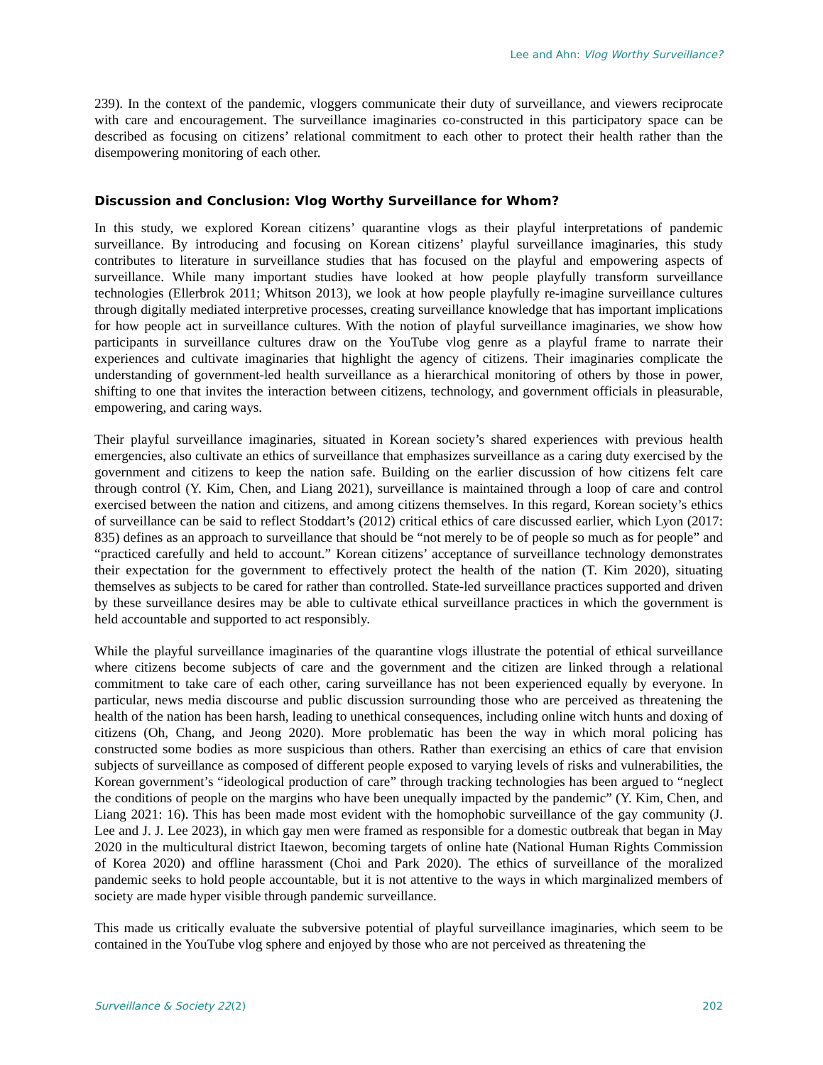Lee and Ahn: Vlog Worthy Surveillance?
239). In the context of the pandemic, vloggers communicate their duty of surveillance, and viewers reciprocate with care and encouragement. The surveillance imaginaries co-constructed in this participatory space can be described as focusing on citizens’ relational commitment to each other to protect their health rather than the disempowering monitoring of each other.
Discussion and Conclusion: Vlog Worthy Surveillance for Whom?
In this study, we explored Korean citizens’ quarantine vlogs as their playful interpretations of pandemic surveillance. By introducing and focusing on Korean citizens’ playful surveillance imaginaries, this study contributes to literature in surveillance studies that has focused on the playful and empowering aspects of surveillance. While many important studies have looked at how people playfully transform surveillance technologies (Ellerbrok 2011; Whitson 2013), we look at how people playfully re-imagine surveillance cultures through digitally mediated interpretive processes, creating surveillance knowledge that has important implications for how people act in surveillance cultures. With the notion of playful surveillance imaginaries, we show how participants in surveillance cultures draw on the YouTube vlog genre as a playful frame to narrate their experiences and cultivate imaginaries that highlight the agency of citizens. Their imaginaries complicate the understanding of government-led health surveillance as a hierarchical monitoring of others by those in power, shifting to one that invites the interaction between citizens, technology, and government officials in pleasurable, empowering, and caring ways.
Their playful surveillance imaginaries, situated in Korean society’s shared experiences with previous health emergencies, also cultivate an ethics of surveillance that emphasizes surveillance as a caring duty exercised by the government and citizens to keep the nation safe. Building on the earlier discussion of how citizens felt care through control (Y. Kim, Chen, and Liang 2021), surveillance is maintained through a loop of care and control exercised between the nation and citizens, and among citizens themselves. In this regard, Korean society’s ethics of surveillance can be said to reflect Stoddart’s (2012) critical ethics of care discussed earlier, which Lyon (2017: 835) defines as an approach to surveillance that should be “not merely to be of people so much as for people” and “practiced carefully and held to account.” Korean citizens’ acceptance of surveillance technology demonstrates their expectation for the government to effectively protect the health of the nation (T. Kim 2020), situating themselves as subjects to be cared for rather than controlled. State-led surveillance practices supported and driven by these surveillance desires may be able to cultivate ethical surveillance practices in which the government is held accountable and supported to act responsibly.
While the playful surveillance imaginaries of the quarantine vlogs illustrate the potential of ethical surveillance where citizens become subjects of care and the government and the citizen are linked through a relational commitment to take care of each other, caring surveillance has not been experienced equally by everyone. In particular, news media discourse and public discussion surrounding those who are perceived as threatening the health of the nation has been harsh, leading to unethical consequences, including online witch hunts and doxing of citizens (Oh, Chang, and Jeong 2020). More problematic has been the way in which moral policing has constructed some bodies as more suspicious than others. Rather than exercising an ethics of care that envision subjects of surveillance as composed of different people exposed to varying levels of risks and vulnerabilities, the Korean government’s “ideological production of care” through tracking technologies has been argued to “neglect the conditions of people on the margins who have been unequally impacted by the pandemic” (Y. Kim, Chen, and Liang 2021: 16). This has been made most evident with the homophobic surveillance of the gay community (J. Lee and J. J. Lee 2023), in which gay men were framed as responsible for a domestic outbreak that began in May 2020 in the multicultural district Itaewon, becoming targets of online hate (National Human Rights Commission of Korea 2020) and offline harassment (Choi and Park 2020). The ethics of surveillance of the moralized pandemic seeks to hold people accountable, but it is not attentive to the ways in which marginalized members of society are made hyper visible through pandemic surveillance.
This made us critically evaluate the subversive potential of playful surveillance imaginaries, which seem to be contained in the YouTube vlog sphere and enjoyed by those who are not perceived as threatening the
Surveillance & Society 22(2) 202